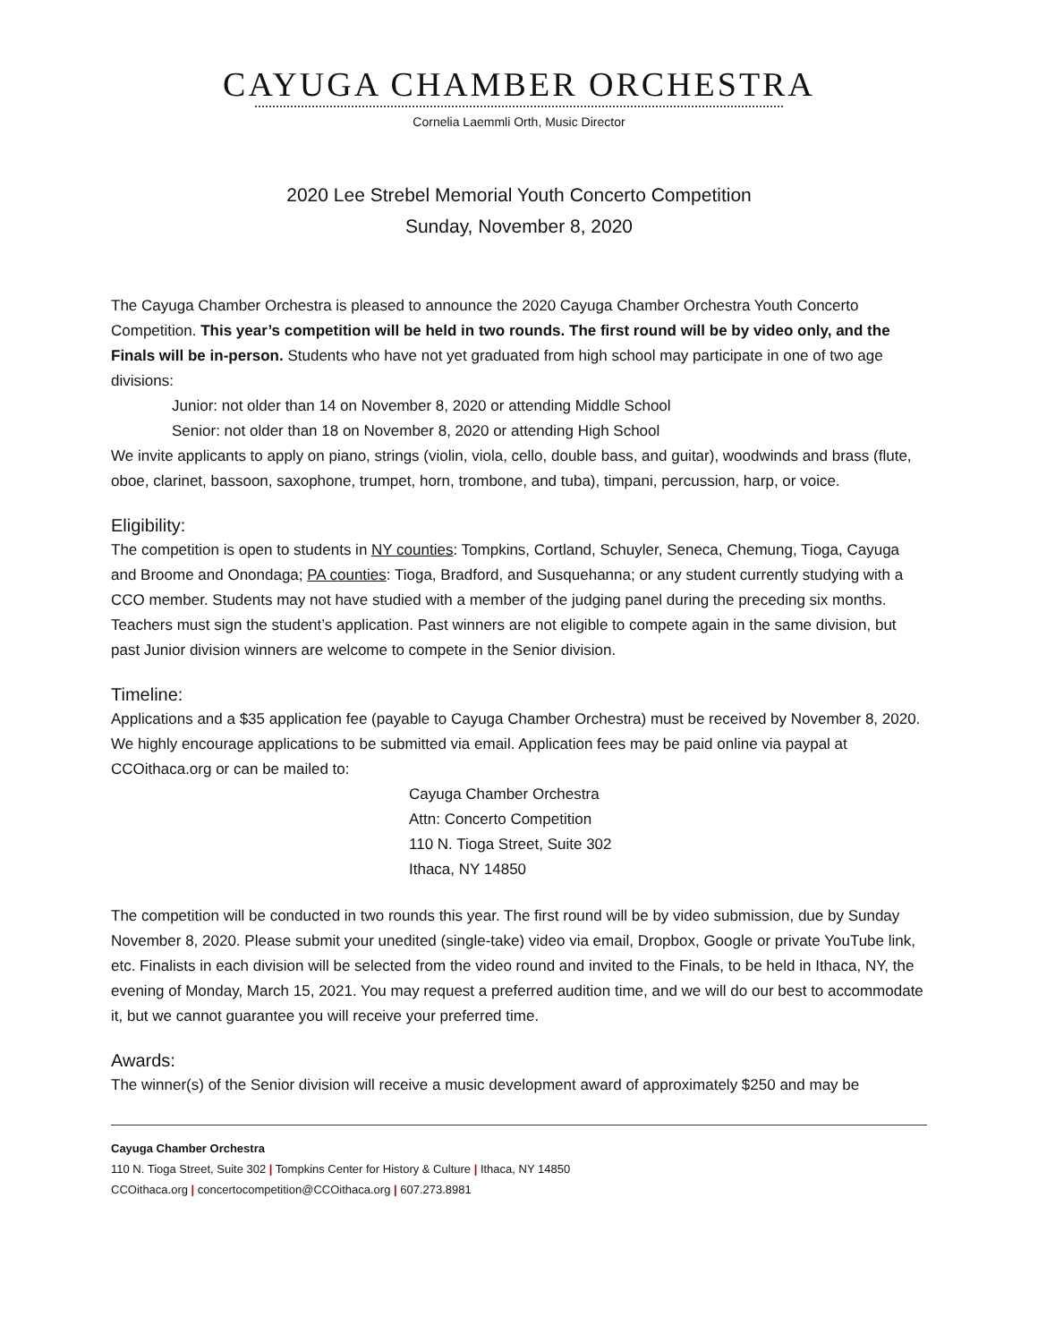CAYUGA CHAMBER ORCHESTRA
Cornelia Laemmli Orth, Music Director
2020 Lee Strebel Memorial Youth Concerto Competition
Sunday, November 8, 2020
The Cayuga Chamber Orchestra is pleased to announce the 2020 Cayuga Chamber Orchestra Youth Concerto Competition. This year’s competition will be held in two rounds. The first round will be by video only, and the Finals will be in-person. Students who have not yet graduated from high school may participate in one of two age divisions:
Junior: not older than 14 on November 8, 2020 or attending Middle School
Senior: not older than 18 on November 8, 2020 or attending High School
We invite applicants to apply on piano, strings (violin, viola, cello, double bass, and guitar), woodwinds and brass (flute, oboe, clarinet, bassoon, saxophone, trumpet, horn, trombone, and tuba), timpani, percussion, harp, or voice.
Eligibility:
The competition is open to students in NY counties: Tompkins, Cortland, Schuyler, Seneca, Chemung, Tioga, Cayuga and Broome and Onondaga; PA counties: Tioga, Bradford, and Susquehanna; or any student currently studying with a CCO member. Students may not have studied with a member of the judging panel during the preceding six months. Teachers must sign the student’s application. Past winners are not eligible to compete again in the same division, but past Junior division winners are welcome to compete in the Senior division.
Timeline:
Applications and a $35 application fee (payable to Cayuga Chamber Orchestra) must be received by November 8, 2020. We highly encourage applications to be submitted via email. Application fees may be paid online via paypal at CCOithaca.org or can be mailed to:
Cayuga Chamber Orchestra
Attn: Concerto Competition
110 N. Tioga Street, Suite 302
Ithaca, NY 14850
The competition will be conducted in two rounds this year. The first round will be by video submission, due by Sunday November 8, 2020. Please submit your unedited (single-take) video via email, Dropbox, Google or private YouTube link, etc. Finalists in each division will be selected from the video round and invited to the Finals, to be held in Ithaca, NY, the evening of Monday, March 15, 2021. You may request a preferred audition time, and we will do our best to accommodate it, but we cannot guarantee you will receive your preferred time.
Awards:
The winner(s) of the Senior division will receive a music development award of approximately $250 and may be
Cayuga Chamber Orchestra
110 N. Tioga Street, Suite 302 | Tompkins Center for History & Culture | Ithaca, NY 14850
CCOithaca.org | concertocompetition@CCOithaca.org | 607.273.8981